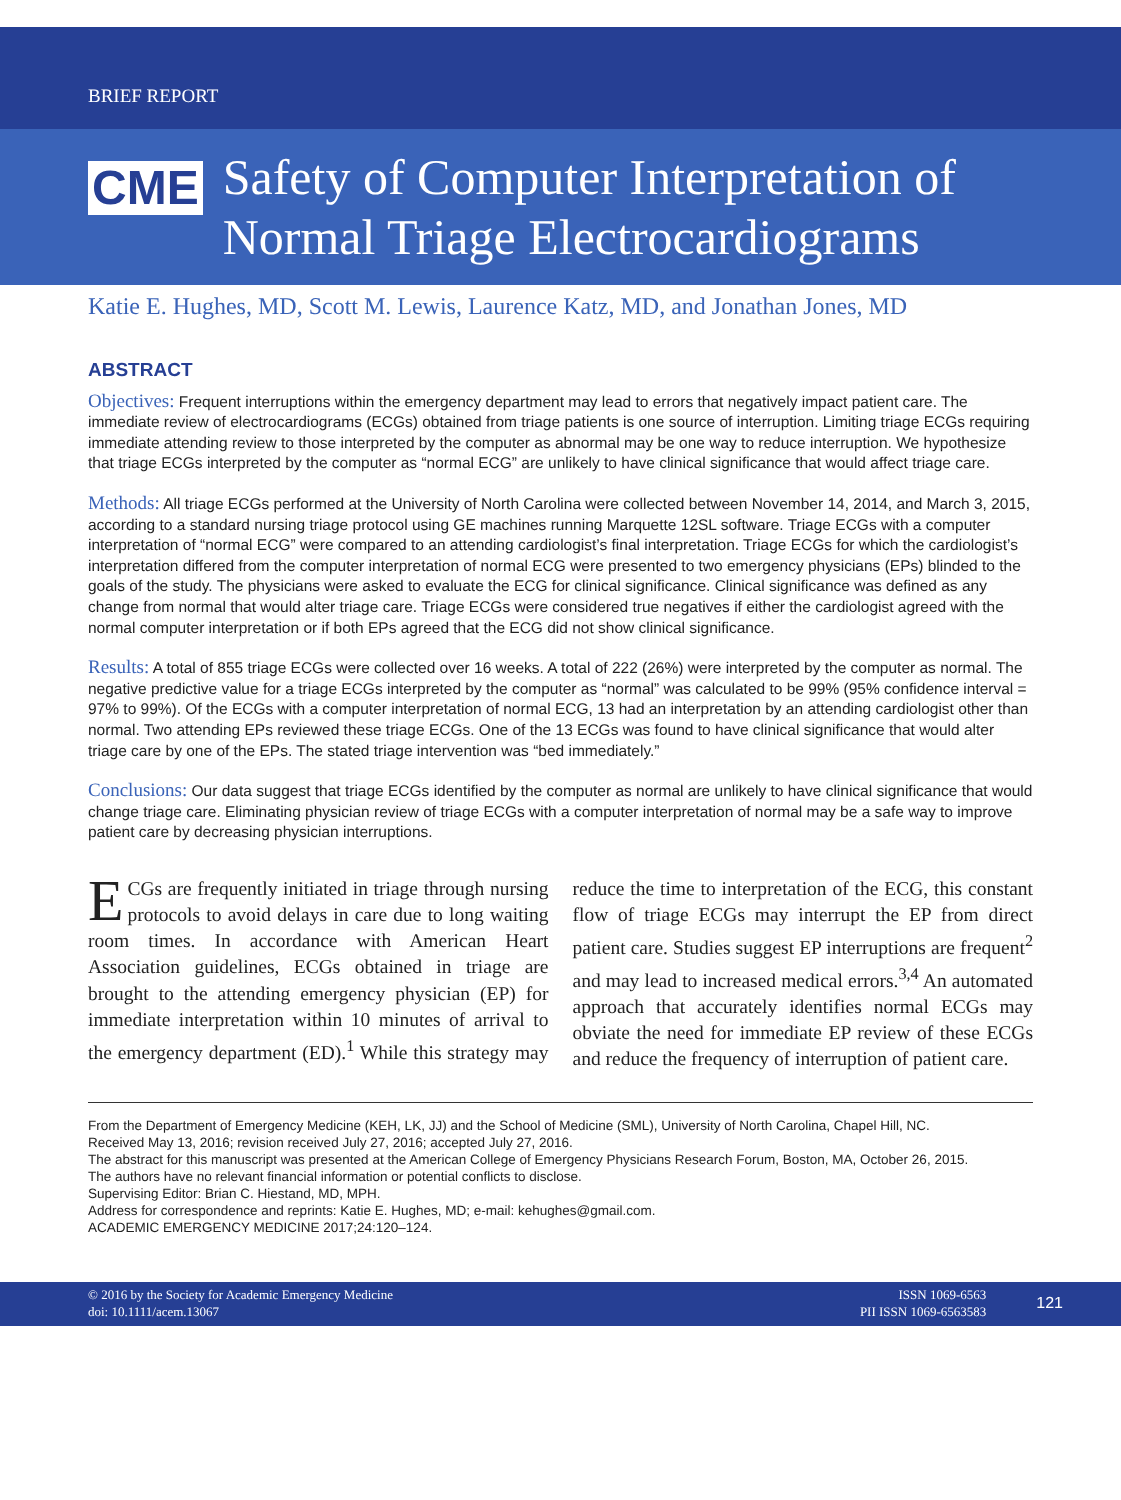BRIEF REPORT
CME
Safety of Computer Interpretation of Normal Triage Electrocardiograms
Katie E. Hughes, MD, Scott M. Lewis, Laurence Katz, MD, and Jonathan Jones, MD
ABSTRACT
Objectives: Frequent interruptions within the emergency department may lead to errors that negatively impact patient care. The immediate review of electrocardiograms (ECGs) obtained from triage patients is one source of interruption. Limiting triage ECGs requiring immediate attending review to those interpreted by the computer as abnormal may be one way to reduce interruption. We hypothesize that triage ECGs interpreted by the computer as “normal ECG” are unlikely to have clinical significance that would affect triage care.
Methods: All triage ECGs performed at the University of North Carolina were collected between November 14, 2014, and March 3, 2015, according to a standard nursing triage protocol using GE machines running Marquette 12SL software. Triage ECGs with a computer interpretation of “normal ECG” were compared to an attending cardiologist’s final interpretation. Triage ECGs for which the cardiologist’s interpretation differed from the computer interpretation of normal ECG were presented to two emergency physicians (EPs) blinded to the goals of the study. The physicians were asked to evaluate the ECG for clinical significance. Clinical significance was defined as any change from normal that would alter triage care. Triage ECGs were considered true negatives if either the cardiologist agreed with the normal computer interpretation or if both EPs agreed that the ECG did not show clinical significance.
Results: A total of 855 triage ECGs were collected over 16 weeks. A total of 222 (26%) were interpreted by the computer as normal. The negative predictive value for a triage ECGs interpreted by the computer as “normal” was calculated to be 99% (95% confidence interval = 97% to 99%). Of the ECGs with a computer interpretation of normal ECG, 13 had an interpretation by an attending cardiologist other than normal. Two attending EPs reviewed these triage ECGs. One of the 13 ECGs was found to have clinical significance that would alter triage care by one of the EPs. The stated triage intervention was “bed immediately.”
Conclusions: Our data suggest that triage ECGs identified by the computer as normal are unlikely to have clinical significance that would change triage care. Eliminating physician review of triage ECGs with a computer interpretation of normal may be a safe way to improve patient care by decreasing physician interruptions.
ECGs are frequently initiated in triage through nursing protocols to avoid delays in care due to long waiting room times. In accordance with American Heart Association guidelines, ECGs obtained in triage are brought to the attending emergency physician (EP) for immediate interpretation within 10 minutes of arrival to the emergency department (ED).<sup>1</sup> While this strategy may reduce the time to interpretation of the ECG, this constant flow of triage ECGs may interrupt the EP from direct patient care. Studies suggest EP interruptions are frequent<sup>2</sup> and may lead to increased medical errors.<sup>3,4</sup> An automated approach that accurately identifies normal ECGs may obviate the need for immediate EP review of these ECGs and reduce the frequency of interruption of patient care.
From the Department of Emergency Medicine (KEH, LK, JJ) and the School of Medicine (SML), University of North Carolina, Chapel Hill, NC.
Received May 13, 2016; revision received July 27, 2016; accepted July 27, 2016.
The abstract for this manuscript was presented at the American College of Emergency Physicians Research Forum, Boston, MA, October 26, 2015.
The authors have no relevant financial information or potential conflicts to disclose.
Supervising Editor: Brian C. Hiestand, MD, MPH.
Address for correspondence and reprints: Katie E. Hughes, MD; e-mail: kehughes@gmail.com.
ACADEMIC EMERGENCY MEDICINE 2017;24:120–124.
© 2016 by the Society for Academic Emergency Medicine
doi: 10.1111/acem.13067
ISSN 1069-6563
PII ISSN 1069-6563583
121